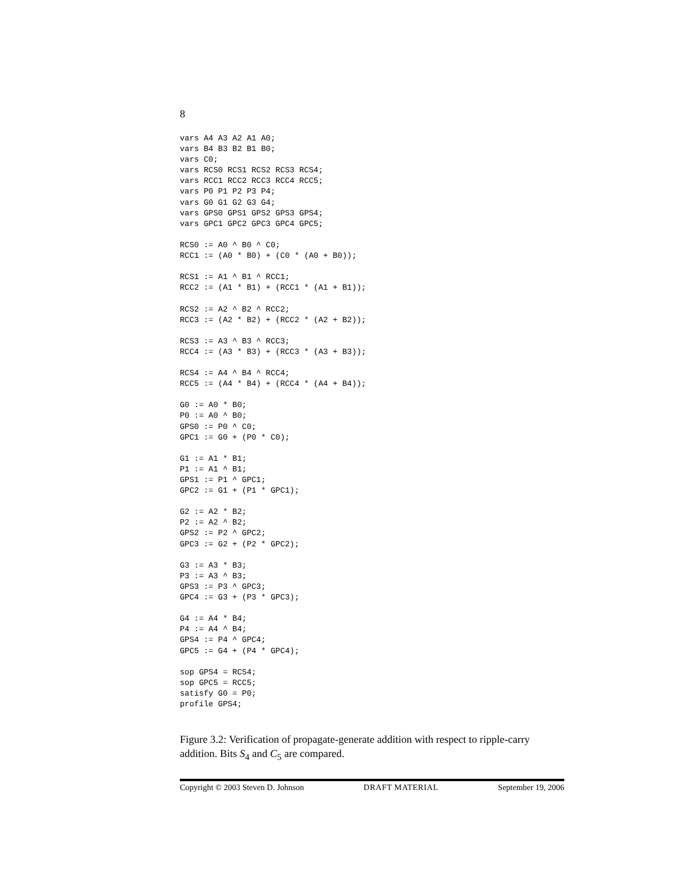8
vars A4 A3 A2 A1 A0;
vars B4 B3 B2 B1 B0;
vars C0;
vars RCS0 RCS1 RCS2 RCS3 RCS4;
vars RCC1 RCC2 RCC3 RCC4 RCC5;
vars P0 P1 P2 P3 P4;
vars G0 G1 G2 G3 G4;
vars GPS0 GPS1 GPS2 GPS3 GPS4;
vars GPC1 GPC2 GPC3 GPC4 GPC5;

RCS0 := A0 ^ B0 ^ C0;
RCC1 := (A0 * B0) + (C0 * (A0 + B0));

RCS1 := A1 ^ B1 ^ RCC1;
RCC2 := (A1 * B1) + (RCC1 * (A1 + B1));

RCS2 := A2 ^ B2 ^ RCC2;
RCC3 := (A2 * B2) + (RCC2 * (A2 + B2));

RCS3 := A3 ^ B3 ^ RCC3;
RCC4 := (A3 * B3) + (RCC3 * (A3 + B3));

RCS4 := A4 ^ B4 ^ RCC4;
RCC5 := (A4 * B4) + (RCC4 * (A4 + B4));

G0 := A0 * B0;
P0 := A0 ^ B0;
GPS0 := P0 ^ C0;
GPC1 := G0 + (P0 * C0);

G1 := A1 * B1;
P1 := A1 ^ B1;
GPS1 := P1 ^ GPC1;
GPC2 := G1 + (P1 * GPC1);

G2 := A2 * B2;
P2 := A2 ^ B2;
GPS2 := P2 ^ GPC2;
GPC3 := G2 + (P2 * GPC2);

G3 := A3 * B3;
P3 := A3 ^ B3;
GPS3 := P3 ^ GPC3;
GPC4 := G3 + (P3 * GPC3);

G4 := A4 * B4;
P4 := A4 ^ B4;
GPS4 := P4 ^ GPC4;
GPC5 := G4 + (P4 * GPC4);

sop GPS4 = RCS4;
sop GPC5 = RCC5;
satisfy G0 = P0;
profile GPS4;
Figure 3.2: Verification of propagate-generate addition with respect to ripple-carry addition. Bits S<sub>4</sub> and C<sub>5</sub> are compared.
Copyright © 2003 Steven D. Johnson DRAFT MATERIAL September 19, 2006